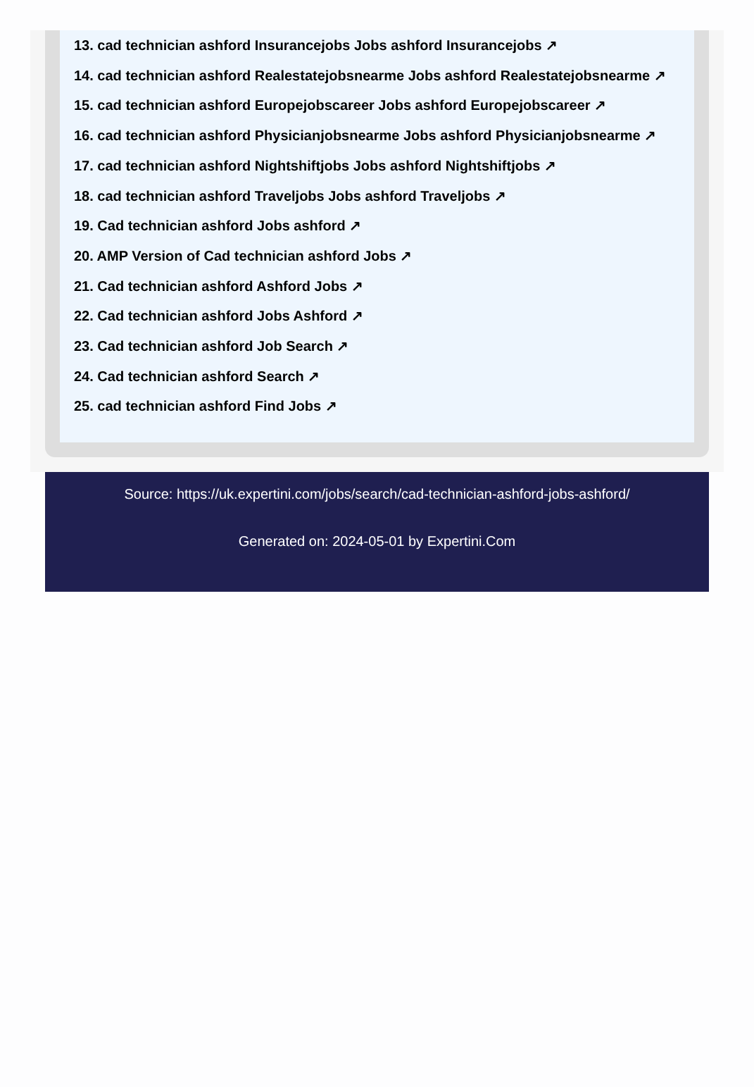13. cad technician ashford Insurancejobs Jobs ashford Insurancejobs ↗
14. cad technician ashford Realestatejobsnearme Jobs ashford Realestatejobsnearme ↗
15. cad technician ashford Europejobscareer Jobs ashford Europejobscareer ↗
16. cad technician ashford Physicianjobsnearme Jobs ashford Physicianjobsnearme ↗
17. cad technician ashford Nightshiftjobs Jobs ashford Nightshiftjobs ↗
18. cad technician ashford Traveljobs Jobs ashford Traveljobs ↗
19. Cad technician ashford Jobs ashford ↗
20. AMP Version of Cad technician ashford Jobs ↗
21. Cad technician ashford Ashford Jobs ↗
22. Cad technician ashford Jobs Ashford ↗
23. Cad technician ashford Job Search ↗
24. Cad technician ashford Search ↗
25. cad technician ashford Find Jobs ↗
Source: https://uk.expertini.com/jobs/search/cad-technician-ashford-jobs-ashford/
Generated on: 2024-05-01 by Expertini.Com